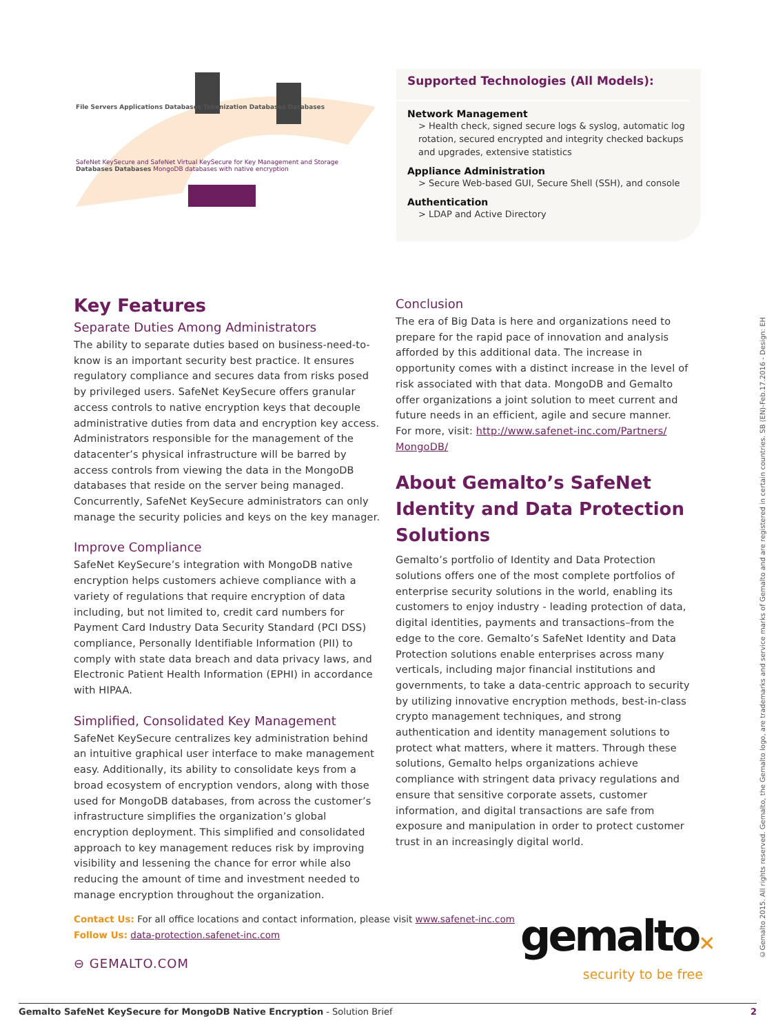File Servers Applications Databases Tokenization Databases Databases
SafeNet KeySecure and SafeNet Virtual KeySecure for Key Management and Storage
Databases Databases MongoDB databases with native encryption
Supported Technologies (All Models):
Network Management
> Health check, signed secure logs & syslog, automatic log rotation, secured encrypted and integrity checked backups and upgrades, extensive statistics
Appliance Administration
> Secure Web-based GUI, Secure Shell (SSH), and console
Authentication
> LDAP and Active Directory
Key Features
Separate Duties Among Administrators
The ability to separate duties based on business-need-to-know is an important security best practice. It ensures regulatory compliance and secures data from risks posed by privileged users. SafeNet KeySecure offers granular access controls to native encryption keys that decouple administrative duties from data and encryption key access. Administrators responsible for the management of the datacenter’s physical infrastructure will be barred by access controls from viewing the data in the MongoDB databases that reside on the server being managed. Concurrently, SafeNet KeySecure administrators can only manage the security policies and keys on the key manager.
Improve Compliance
SafeNet KeySecure’s integration with MongoDB native encryption helps customers achieve compliance with a variety of regulations that require encryption of data including, but not limited to, credit card numbers for Payment Card Industry Data Security Standard (PCI DSS) compliance, Personally Identifiable Information (PII) to comply with state data breach and data privacy laws, and Electronic Patient Health Information (EPHI) in accordance with HIPAA.
Simplified, Consolidated Key Management
SafeNet KeySecure centralizes key administration behind an intuitive graphical user interface to make management easy. Additionally, its ability to consolidate keys from a broad ecosystem of encryption vendors, along with those used for MongoDB databases, from across the customer’s infrastructure simplifies the organization’s global encryption deployment. This simplified and consolidated approach to key management reduces risk by improving visibility and lessening the chance for error while also reducing the amount of time and investment needed to manage encryption throughout the organization.
Conclusion
The era of Big Data is here and organizations need to prepare for the rapid pace of innovation and analysis afforded by this additional data. The increase in opportunity comes with a distinct increase in the level of risk associated with that data. MongoDB and Gemalto offer organizations a joint solution to meet current and future needs in an efficient, agile and secure manner.
For more, visit: http://www.safenet-inc.com/Partners/ MongoDB/
About Gemalto’s SafeNet Identity and Data Protection Solutions
Gemalto’s portfolio of Identity and Data Protection solutions offers one of the most complete portfolios of enterprise security solutions in the world, enabling its customers to enjoy industry - leading protection of data, digital identities, payments and transactions–from the edge to the core. Gemalto’s SafeNet Identity and Data Protection solutions enable enterprises across many verticals, including major financial institutions and governments, to take a data-centric approach to security by utilizing innovative encryption methods, best-in-class crypto management techniques, and strong authentication and identity management solutions to protect what matters, where it matters. Through these solutions, Gemalto helps organizations achieve compliance with stringent data privacy regulations and ensure that sensitive corporate assets, customer information, and digital transactions are safe from exposure and manipulation in order to protect customer trust in an increasingly digital world.
Contact Us: For all office locations and contact information, please visit www.safenet-inc.com
Follow Us: data-protection.safenet-inc.com
⊖ GEMALTO.COM
gemalto✕
security to be free
©Gemalto 2015. All rights reserved. Gemalto, the Gemalto logo, are trademarks and service marks of Gemalto and are registered in certain countries. SB (EN)-Feb.17.2016 - Design: EH
Gemalto SafeNet KeySecure for MongoDB Native Encryption - Solution Brief 2